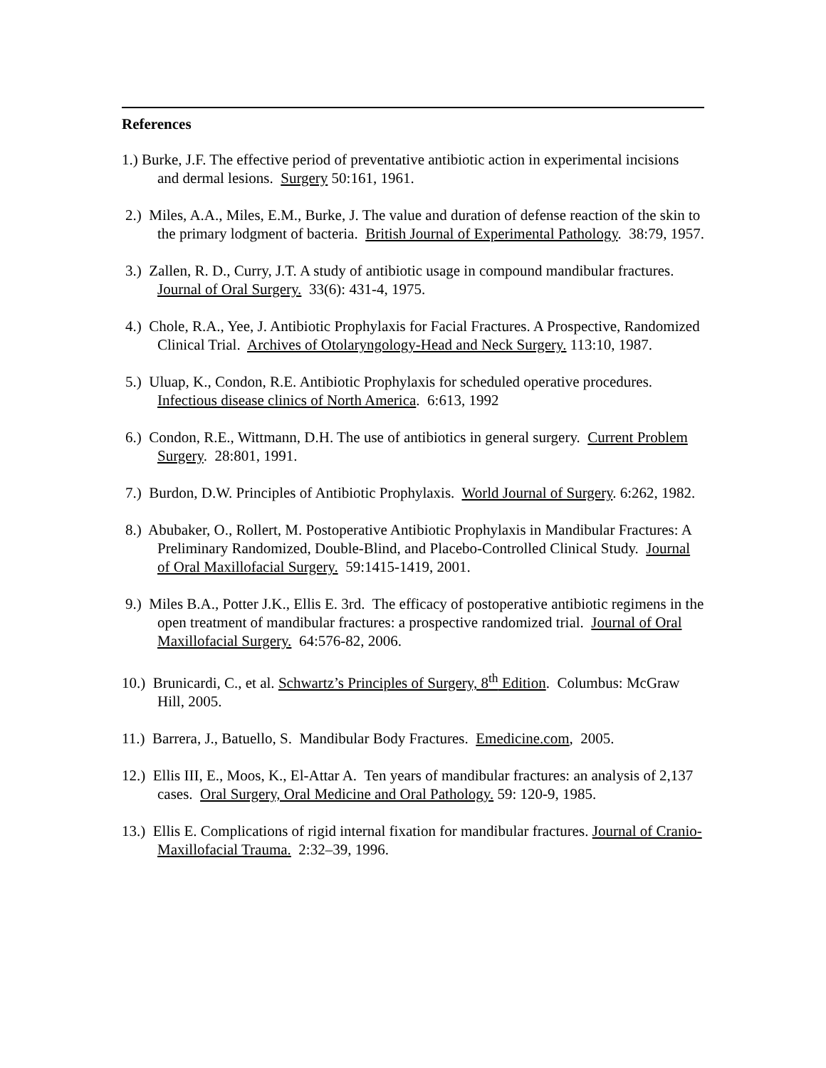References
1.) Burke, J.F. The effective period of preventative antibiotic action in experimental incisions and dermal lesions. Surgery 50:161, 1961.
2.) Miles, A.A., Miles, E.M., Burke, J. The value and duration of defense reaction of the skin to the primary lodgment of bacteria. British Journal of Experimental Pathology. 38:79, 1957.
3.) Zallen, R. D., Curry, J.T. A study of antibiotic usage in compound mandibular fractures. Journal of Oral Surgery. 33(6): 431-4, 1975.
4.) Chole, R.A., Yee, J. Antibiotic Prophylaxis for Facial Fractures. A Prospective, Randomized Clinical Trial. Archives of Otolaryngology-Head and Neck Surgery. 113:10, 1987.
5.) Uluap, K., Condon, R.E. Antibiotic Prophylaxis for scheduled operative procedures. Infectious disease clinics of North America. 6:613, 1992
6.) Condon, R.E., Wittmann, D.H. The use of antibiotics in general surgery. Current Problem Surgery. 28:801, 1991.
7.) Burdon, D.W. Principles of Antibiotic Prophylaxis. World Journal of Surgery. 6:262, 1982.
8.) Abubaker, O., Rollert, M. Postoperative Antibiotic Prophylaxis in Mandibular Fractures: A Preliminary Randomized, Double-Blind, and Placebo-Controlled Clinical Study. Journal of Oral Maxillofacial Surgery. 59:1415-1419, 2001.
9.) Miles B.A., Potter J.K., Ellis E. 3rd. The efficacy of postoperative antibiotic regimens in the open treatment of mandibular fractures: a prospective randomized trial. Journal of Oral Maxillofacial Surgery. 64:576-82, 2006.
10.) Brunicardi, C., et al. Schwartz’s Principles of Surgery, 8<sup>th</sup> Edition. Columbus: McGraw Hill, 2005.
11.) Barrera, J., Batuello, S. Mandibular Body Fractures. Emedicine.com, 2005.
12.) Ellis III, E., Moos, K., El-Attar A. Ten years of mandibular fractures: an analysis of 2,137 cases. Oral Surgery, Oral Medicine and Oral Pathology. 59: 120-9, 1985.
13.) Ellis E. Complications of rigid internal fixation for mandibular fractures. Journal of Cranio-Maxillofacial Trauma. 2:32–39, 1996.